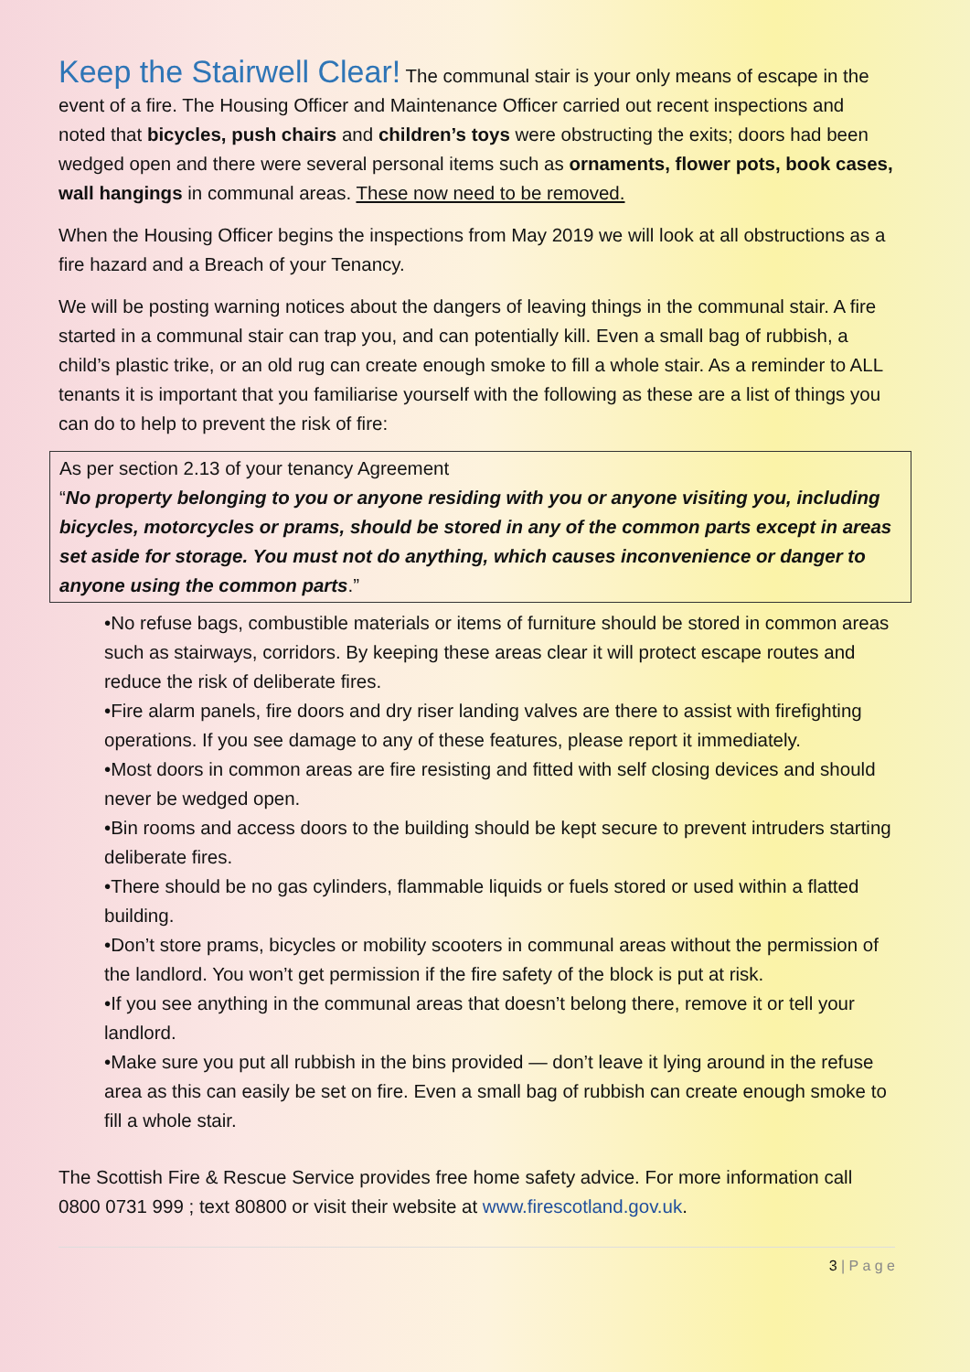Keep the Stairwell Clear!
The communal stair is your only means of escape in the event of a fire. The Housing Officer and Maintenance Officer carried out recent inspections and noted that bicycles, push chairs and children’s toys were obstructing the exits; doors had been wedged open and there were several personal items such as ornaments, flower pots, book cases, wall hangings in communal areas. These now need to be removed.
When the Housing Officer begins the inspections from May 2019 we will look at all obstructions as a fire hazard and a Breach of your Tenancy.
We will be posting warning notices about the dangers of leaving things in the communal stair. A fire started in a communal stair can trap you, and can potentially kill. Even a small bag of rubbish, a child’s plastic trike, or an old rug can create enough smoke to fill a whole stair. As a reminder to ALL tenants it is important that you familiarise yourself with the following as these are a list of things you can do to help to prevent the risk of fire:
As per section 2.13 of your tenancy Agreement
“No property belonging to you or anyone residing with you or anyone visiting you, including bicycles, motorcycles or prams, should be stored in any of the common parts except in areas set aside for storage. You must not do anything, which causes inconvenience or danger to anyone using the common parts.”
•No refuse bags, combustible materials or items of furniture should be stored in common areas such as stairways, corridors. By keeping these areas clear it will protect escape routes and reduce the risk of deliberate fires.
•Fire alarm panels, fire doors and dry riser landing valves are there to assist with firefighting operations. If you see damage to any of these features, please report it immediately.
•Most doors in common areas are fire resisting and fitted with self closing devices and should never be wedged open.
•Bin rooms and access doors to the building should be kept secure to prevent intruders starting deliberate fires.
•There should be no gas cylinders, flammable liquids or fuels stored or used within a flatted building.
•Don’t store prams, bicycles or mobility scooters in communal areas without the permission of the landlord. You won’t get permission if the fire safety of the block is put at risk.
•If you see anything in the communal areas that doesn’t belong there, remove it or tell your landlord.
•Make sure you put all rubbish in the bins provided — don’t leave it lying around in the refuse area as this can easily be set on fire. Even a small bag of rubbish can create enough smoke to fill a whole stair.
The Scottish Fire & Rescue Service provides free home safety advice. For more information call 0800 0731 999 ; text 80800 or visit their website at www.firescotland.gov.uk.
3 | P a g e